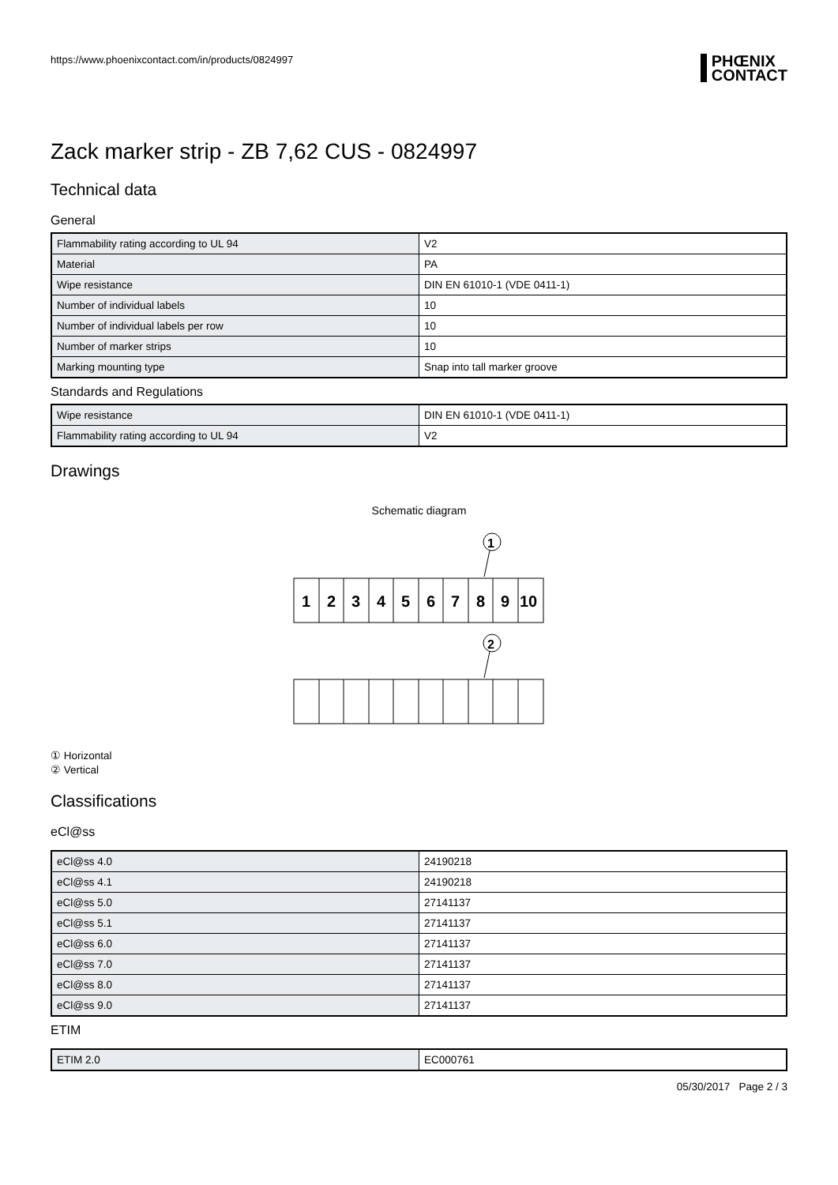https://www.phoenixcontact.com/in/products/0824997
PHŒNIX
CONTACT
Zack marker strip - ZB 7,62 CUS - 0824997
Technical data
General
| Flammability rating according to UL 94 | V2 |
| Material | PA |
| Wipe resistance | DIN EN 61010-1 (VDE 0411-1) |
| Number of individual labels | 10 |
| Number of individual labels per row | 10 |
| Number of marker strips | 10 |
| Marking mounting type | Snap into tall marker groove |
Standards and Regulations
| Wipe resistance | DIN EN 61010-1 (VDE 0411-1) |
| Flammability rating according to UL 94 | V2 |
Drawings
Schematic diagram
1
1
2
3
4
5
6
7
8
9
10
2
① Horizontal
② Vertical
Classifications
eCl@ss
| eCl@ss 4.0 | 24190218 |
| eCl@ss 4.1 | 24190218 |
| eCl@ss 5.0 | 27141137 |
| eCl@ss 5.1 | 27141137 |
| eCl@ss 6.0 | 27141137 |
| eCl@ss 7.0 | 27141137 |
| eCl@ss 8.0 | 27141137 |
| eCl@ss 9.0 | 27141137 |
ETIM
| ETIM 2.0 | EC000761 |
05/30/2017 Page 2 / 3